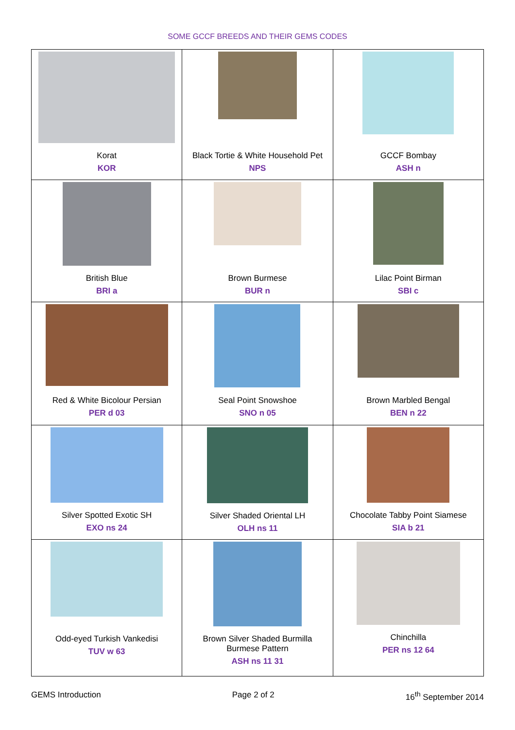SOME GCCF BREEDS AND THEIR GEMS CODES
| Korat KOR | Black Tortie & White Household Pet NPS | GCCF Bombay ASH n |
| British Blue BRI a | Brown Burmese BUR n | Lilac Point Birman SBI c |
| Red & White Bicolour Persian PER d 03 | Seal Point Snowshoe SNO n 05 | Brown Marbled Bengal BEN n 22 |
| Silver Spotted Exotic SH EXO ns 24 | Silver Shaded Oriental LH OLH ns 11 | Chocolate Tabby Point Siamese SIA b 21 |
| Odd-eyed Turkish Vankedisi TUV w 63 | Brown Silver Shaded Burmilla Burmese Pattern ASH ns 11 31 | Chinchilla PER ns 12 64 |
GEMS Introduction Page 2 of 2 16<sup>th</sup> September 2014